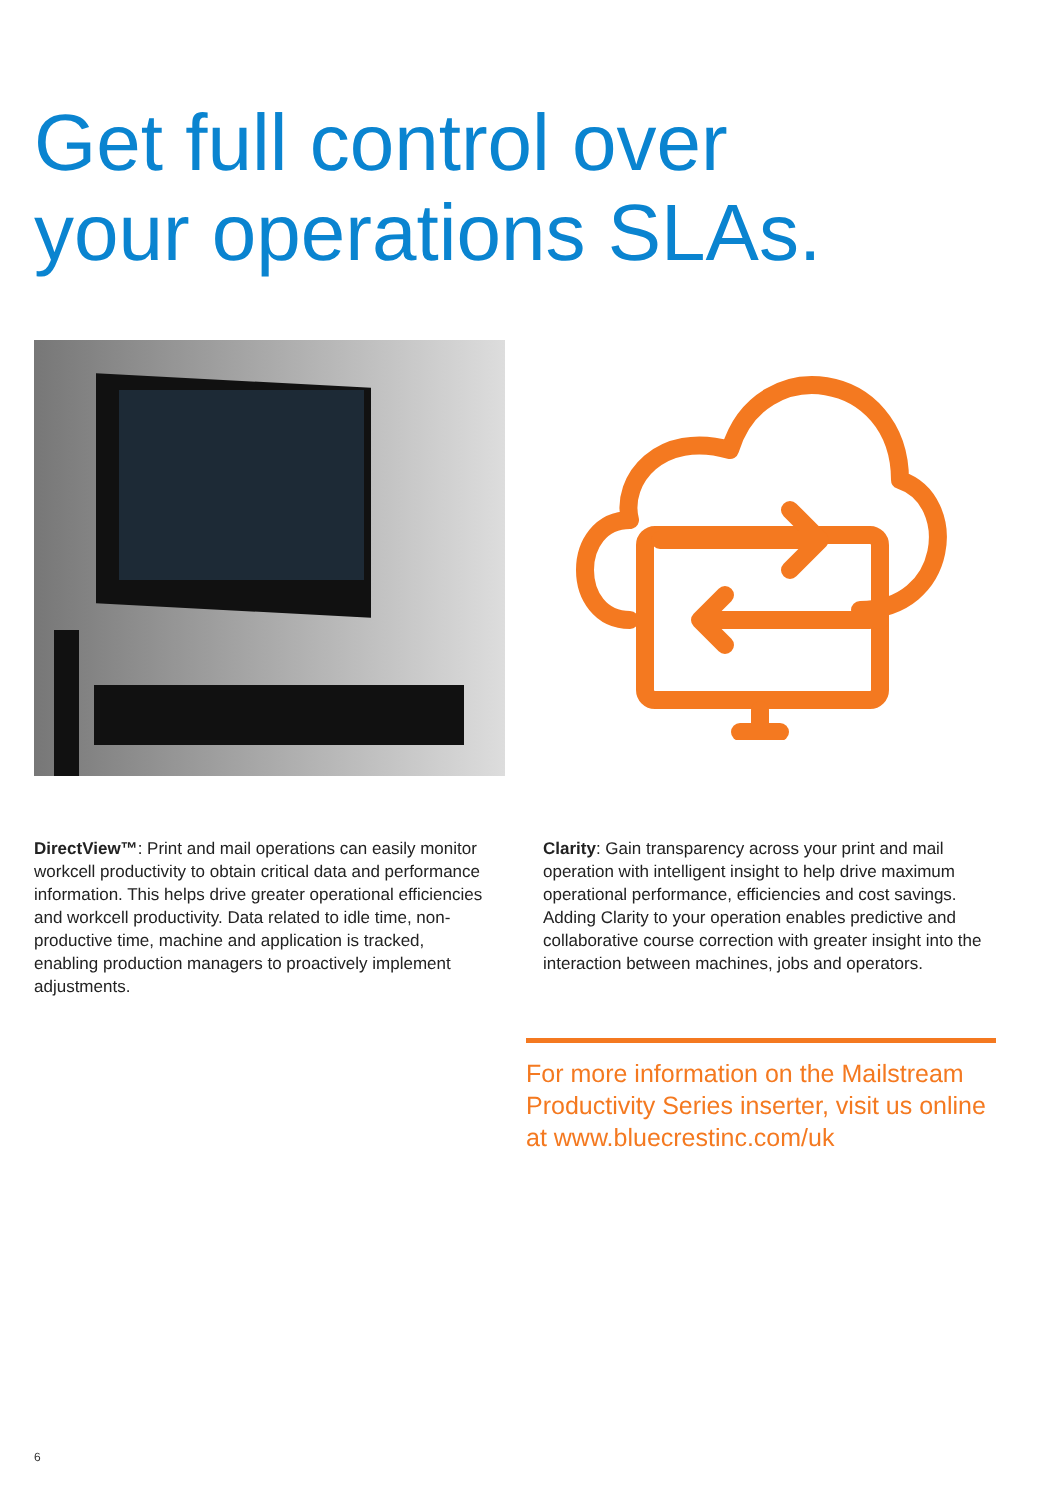Get full control over
your operations SLAs.
DirectView™: Print and mail operations can easily monitor workcell productivity to obtain critical data and performance information. This helps drive greater operational efficiencies and workcell productivity. Data related to idle time, non-productive time, machine and application is tracked, enabling production managers to proactively implement adjustments.
Clarity: Gain transparency across your print and mail operation with intelligent insight to help drive maximum operational performance, efficiencies and cost savings. Adding Clarity to your operation enables predictive and collaborative course correction with greater insight into the interaction between machines, jobs and operators.
For more information on the Mailstream Productivity Series inserter, visit us online at www.bluecrestinc.com/uk
6